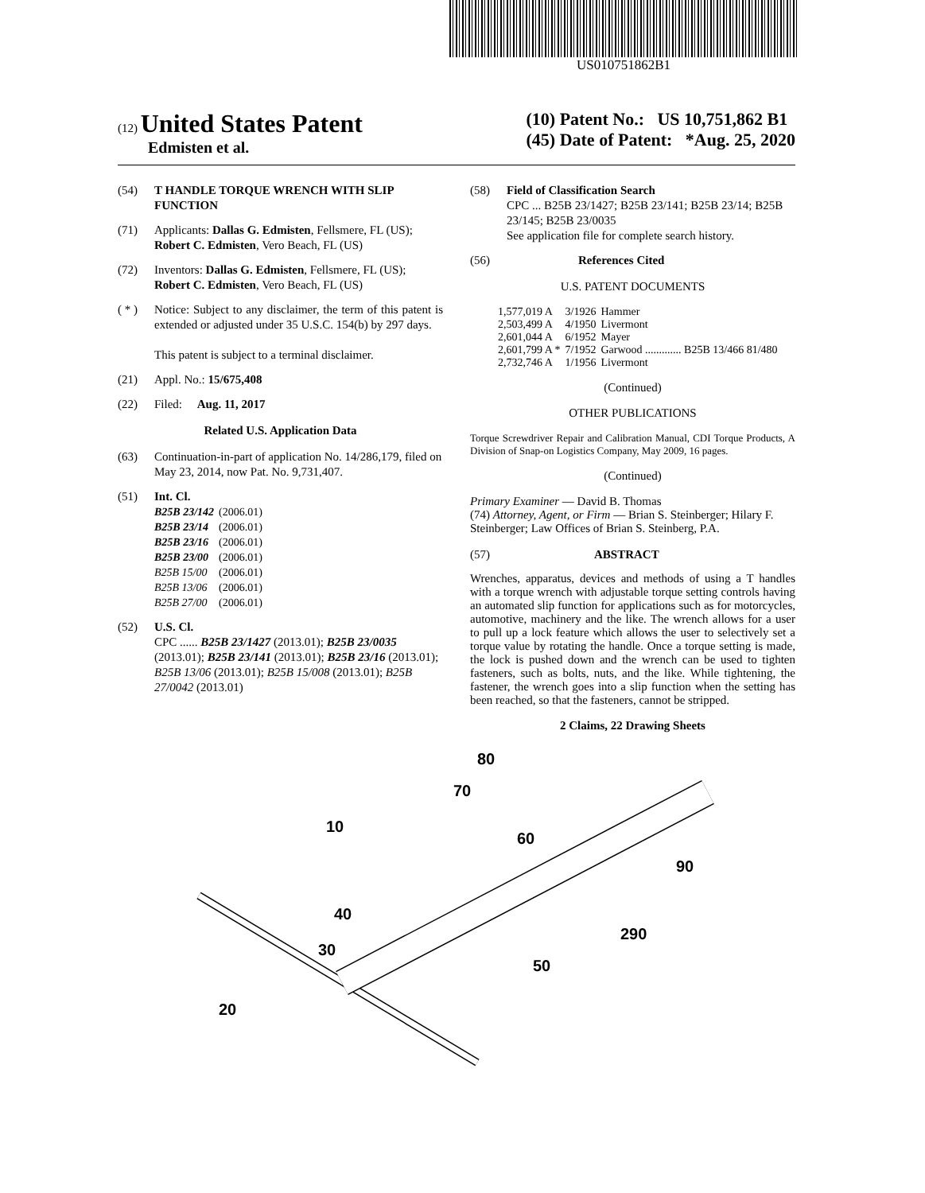US010751862B1
(12) United States Patent
Edmisten et al.
(10) Patent No.: US 10,751,862 B1
(45) Date of Patent: *Aug. 25, 2020
(54) T HANDLE TORQUE WRENCH WITH SLIP FUNCTION
(71) Applicants: Dallas G. Edmisten, Fellsmere, FL (US); Robert C. Edmisten, Vero Beach, FL (US)
(72) Inventors: Dallas G. Edmisten, Fellsmere, FL (US); Robert C. Edmisten, Vero Beach, FL (US)
( * ) Notice: Subject to any disclaimer, the term of this patent is extended or adjusted under 35 U.S.C. 154(b) by 297 days.
This patent is subject to a terminal disclaimer.
(21) Appl. No.: 15/675,408
(22) Filed: Aug. 11, 2017
Related U.S. Application Data
(63) Continuation-in-part of application No. 14/286,179, filed on May 23, 2014, now Pat. No. 9,731,407.
(51) Int. Cl.
| B25B 23/142 | (2006.01) |
| B25B 23/14 | (2006.01) |
| B25B 23/16 | (2006.01) |
| B25B 23/00 | (2006.01) |
| B25B 15/00 | (2006.01) |
| B25B 13/06 | (2006.01) |
| B25B 27/00 | (2006.01) |
(52) U.S. Cl.
CPC ...... B25B 23/1427 (2013.01); B25B 23/0035 (2013.01); B25B 23/141 (2013.01); B25B 23/16 (2013.01); B25B 13/06 (2013.01); B25B 15/008 (2013.01); B25B 27/0042 (2013.01)
(58) Field of Classification Search
CPC ... B25B 23/1427; B25B 23/141; B25B 23/14; B25B 23/145; B25B 23/0035
See application file for complete search history.
(56) References Cited
U.S. PATENT DOCUMENTS
| 1,577,019 A | 3/1926 | Hammer |
| 2,503,499 A | 4/1950 | Livermont |
| 2,601,044 A | 6/1952 | Mayer |
| 2,601,799 A * | 7/1952 | Garwood ............. B25B 13/466 81/480 |
| 2,732,746 A | 1/1956 | Livermont |
(Continued)
OTHER PUBLICATIONS
Torque Screwdriver Repair and Calibration Manual, CDI Torque Products, A Division of Snap-on Logistics Company, May 2009, 16 pages.
(Continued)
Primary Examiner — David B. Thomas
(74) Attorney, Agent, or Firm — Brian S. Steinberger; Hilary F. Steinberger; Law Offices of Brian S. Steinberg, P.A.
(57) ABSTRACT
Wrenches, apparatus, devices and methods of using a T handles with a torque wrench with adjustable torque setting controls having an automated slip function for applications such as for motorcycles, automotive, machinery and the like. The wrench allows for a user to pull up a lock feature which allows the user to selectively set a torque value by rotating the handle. Once a torque setting is made, the lock is pushed down and the wrench can be used to tighten fasteners, such as bolts, nuts, and the like. While tightening, the fastener, the wrench goes into a slip function when the setting has been reached, so that the fasteners, cannot be stripped.
2 Claims, 22 Drawing Sheets
80
70
10
60
90
40
290
30
50
20